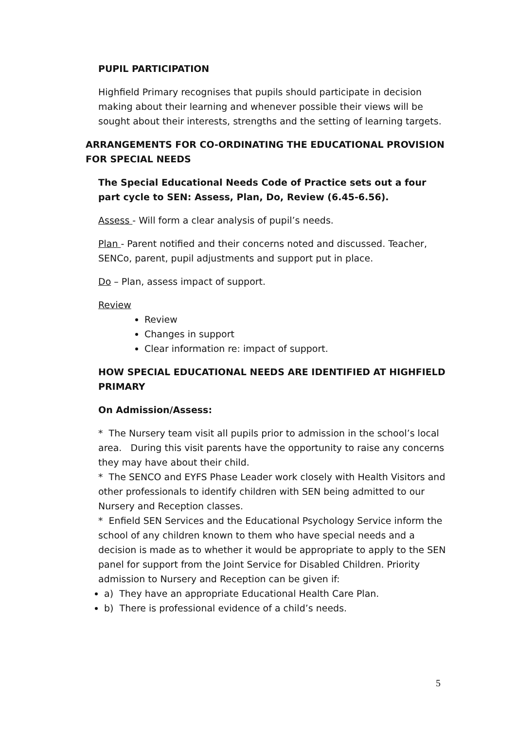PUPIL PARTICIPATION
Highfield Primary recognises that pupils should participate in decision making about their learning and whenever possible their views will be sought about their interests, strengths and the setting of learning targets.
ARRANGEMENTS FOR CO-ORDINATING THE EDUCATIONAL PROVISION FOR SPECIAL NEEDS
The Special Educational Needs Code of Practice sets out a four part cycle to SEN: Assess, Plan, Do, Review (6.45-6.56).
Assess - Will form a clear analysis of pupil’s needs.
Plan - Parent notified and their concerns noted and discussed. Teacher, SENCo, parent, pupil adjustments and support put in place.
Do – Plan, assess impact of support.
Review
Review
Changes in support
Clear information re: impact of support.
HOW SPECIAL EDUCATIONAL NEEDS ARE IDENTIFIED AT HIGHFIELD PRIMARY
On Admission/Assess:
* The Nursery team visit all pupils prior to admission in the school’s local area. During this visit parents have the opportunity to raise any concerns they may have about their child.
* The SENCO and EYFS Phase Leader work closely with Health Visitors and other professionals to identify children with SEN being admitted to our Nursery and Reception classes.
* Enfield SEN Services and the Educational Psychology Service inform the school of any children known to them who have special needs and a decision is made as to whether it would be appropriate to apply to the SEN panel for support from the Joint Service for Disabled Children. Priority admission to Nursery and Reception can be given if:
a) They have an appropriate Educational Health Care Plan.
b) There is professional evidence of a child’s needs.
5